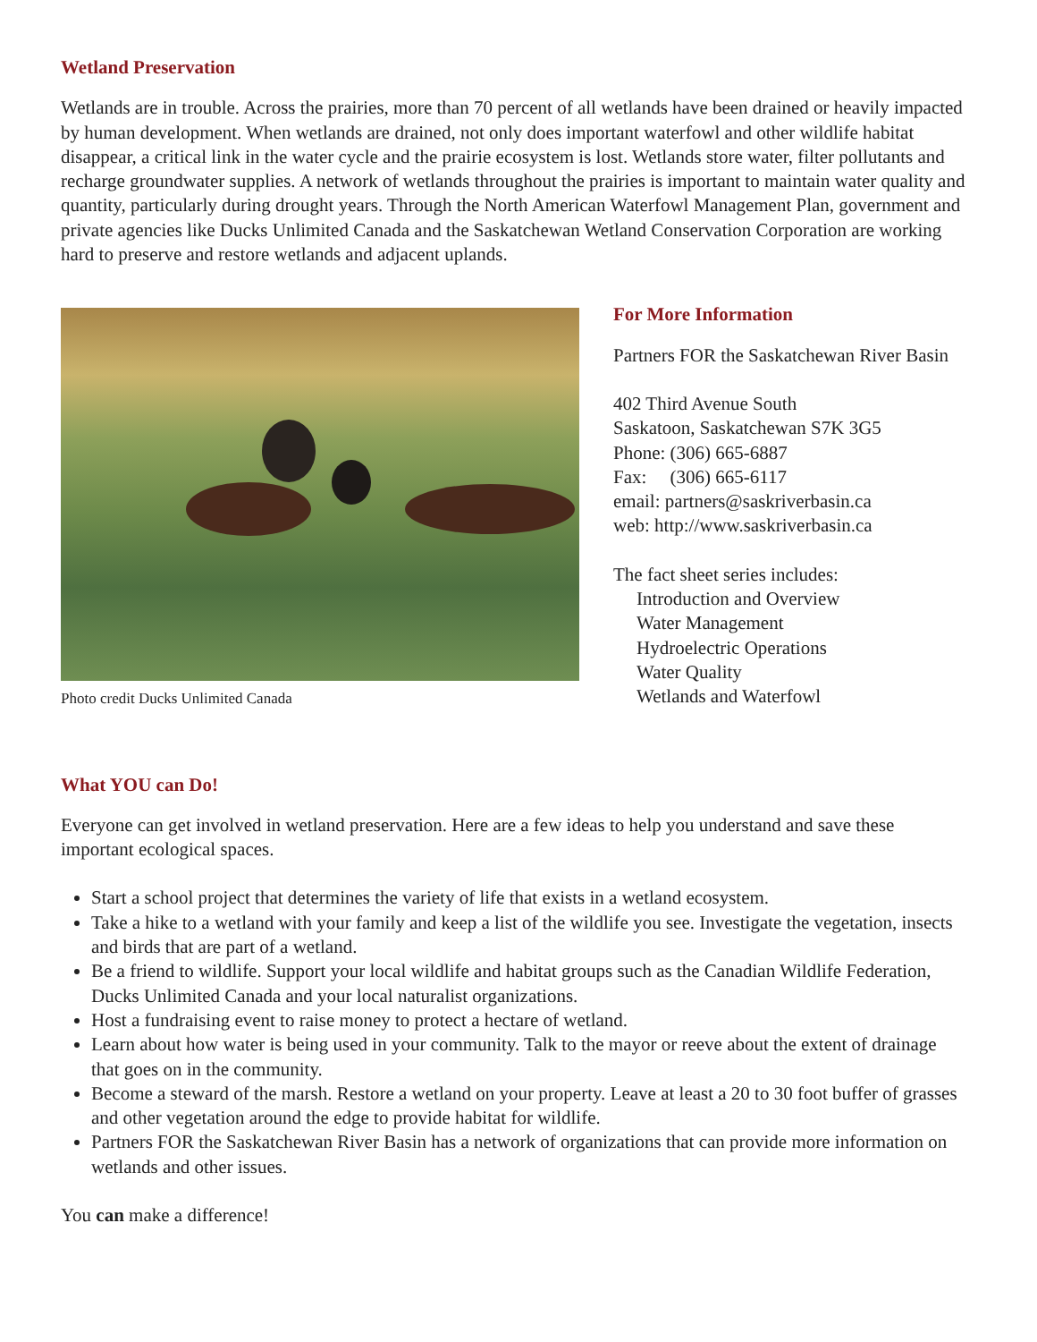Wetland Preservation
Wetlands are in trouble. Across the prairies, more than 70 percent of all wetlands have been drained or heavily impacted by human development. When wetlands are drained, not only does important waterfowl and other wildlife habitat disappear, a critical link in the water cycle and the prairie ecosystem is lost. Wetlands store water, filter pollutants and recharge groundwater supplies. A network of wetlands throughout the prairies is important to maintain water quality and quantity, particularly during drought years. Through the North American Waterfowl Management Plan, government and private agencies like Ducks Unlimited Canada and the Saskatchewan Wetland Conservation Corporation are working hard to preserve and restore wetlands and adjacent uplands.
Photo credit Ducks Unlimited Canada
For More Information
Partners FOR the Saskatchewan River Basin
402 Third Avenue South
Saskatoon, Saskatchewan S7K 3G5
Phone: (306) 665-6887
Fax: (306) 665-6117
email: partners@saskriverbasin.ca
web: http://www.saskriverbasin.ca
The fact sheet series includes:
Introduction and Overview
Water Management
Hydroelectric Operations
Water Quality
Wetlands and Waterfowl
What YOU can Do!
Everyone can get involved in wetland preservation. Here are a few ideas to help you understand and save these important ecological spaces.
Start a school project that determines the variety of life that exists in a wetland ecosystem.
Take a hike to a wetland with your family and keep a list of the wildlife you see. Investigate the vegetation, insects and birds that are part of a wetland.
Be a friend to wildlife. Support your local wildlife and habitat groups such as the Canadian Wildlife Federation, Ducks Unlimited Canada and your local naturalist organizations.
Host a fundraising event to raise money to protect a hectare of wetland.
Learn about how water is being used in your community. Talk to the mayor or reeve about the extent of drainage that goes on in the community.
Become a steward of the marsh. Restore a wetland on your property. Leave at least a 20 to 30 foot buffer of grasses and other vegetation around the edge to provide habitat for wildlife.
Partners FOR the Saskatchewan River Basin has a network of organizations that can provide more information on wetlands and other issues.
You can make a difference!